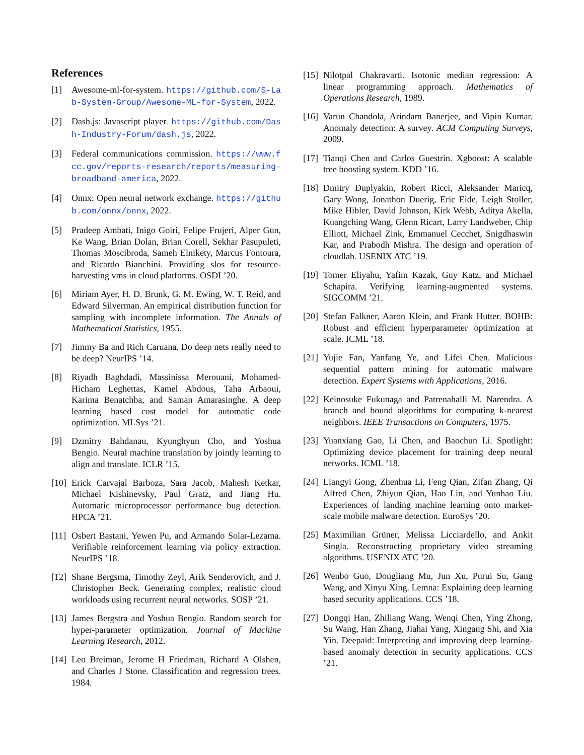References
[1] Awesome-ml-for-system. https://github.com/S-Lab-System-Group/Awesome-ML-for-System, 2022.
[2] Dash.js: Javascript player. https://github.com/Dash-Industry-Forum/dash.js, 2022.
[3] Federal communications commission. https://www.fcc.gov/reports-research/reports/measuring-broadband-america, 2022.
[4] Onnx: Open neural network exchange. https://github.com/onnx/onnx, 2022.
[5] Pradeep Ambati, Inigo Goiri, Felipe Frujeri, Alper Gun, Ke Wang, Brian Dolan, Brian Corell, Sekhar Pasupuleti, Thomas Moscibroda, Sameh Elnikety, Marcus Fontoura, and Ricardo Bianchini. Providing slos for resource-harvesting vms in cloud platforms. OSDI ’20.
[6] Miriam Ayer, H. D. Brunk, G. M. Ewing, W. T. Reid, and Edward Silverman. An empirical distribution function for sampling with incomplete information. The Annals of Mathematical Statistics, 1955.
[7] Jimmy Ba and Rich Caruana. Do deep nets really need to be deep? NeurIPS ’14.
[8] Riyadh Baghdadi, Massinissa Merouani, Mohamed-Hicham Leghettas, Kamel Abdous, Taha Arbaoui, Karima Benatchba, and Saman Amarasinghe. A deep learning based cost model for automatic code optimization. MLSys ’21.
[9] Dzmitry Bahdanau, Kyunghyun Cho, and Yoshua Bengio. Neural machine translation by jointly learning to align and translate. ICLR ’15.
[10] Erick Carvajal Barboza, Sara Jacob, Mahesh Ketkar, Michael Kishinevsky, Paul Gratz, and Jiang Hu. Automatic microprocessor performance bug detection. HPCA ’21.
[11] Osbert Bastani, Yewen Pu, and Armando Solar-Lezama. Verifiable reinforcement learning via policy extraction. NeurIPS ’18.
[12] Shane Bergsma, Timothy Zeyl, Arik Senderovich, and J. Christopher Beck. Generating complex, realistic cloud workloads using recurrent neural networks. SOSP ’21.
[13] James Bergstra and Yoshua Bengio. Random search for hyper-parameter optimization. Journal of Machine Learning Research, 2012.
[14] Leo Breiman, Jerome H Friedman, Richard A Olshen, and Charles J Stone. Classification and regression trees. 1984.
[15] Nilotpal Chakravarti. Isotonic median regression: A linear programming approach. Mathematics of Operations Research, 1989.
[16] Varun Chandola, Arindam Banerjee, and Vipin Kumar. Anomaly detection: A survey. ACM Computing Surveys, 2009.
[17] Tianqi Chen and Carlos Guestrin. Xgboost: A scalable tree boosting system. KDD ’16.
[18] Dmitry Duplyakin, Robert Ricci, Aleksander Maricq, Gary Wong, Jonathon Duerig, Eric Eide, Leigh Stoller, Mike Hibler, David Johnson, Kirk Webb, Aditya Akella, Kuangching Wang, Glenn Ricart, Larry Landweber, Chip Elliott, Michael Zink, Emmanuel Cecchet, Snigdhaswin Kar, and Prabodh Mishra. The design and operation of cloudlab. USENIX ATC ’19.
[19] Tomer Eliyahu, Yafim Kazak, Guy Katz, and Michael Schapira. Verifying learning-augmented systems. SIGCOMM ’21.
[20] Stefan Falkner, Aaron Klein, and Frank Hutter. BOHB: Robust and efficient hyperparameter optimization at scale. ICML ’18.
[21] Yujie Fan, Yanfang Ye, and Lifei Chen. Malicious sequential pattern mining for automatic malware detection. Expert Systems with Applications, 2016.
[22] Keinosuke Fukunaga and Patrenahalli M. Narendra. A branch and bound algorithms for computing k-nearest neighbors. IEEE Transactions on Computers, 1975.
[23] Yuanxiang Gao, Li Chen, and Baochun Li. Spotlight: Optimizing device placement for training deep neural networks. ICML ’18.
[24] Liangyi Gong, Zhenhua Li, Feng Qian, Zifan Zhang, Qi Alfred Chen, Zhiyun Qian, Hao Lin, and Yunhao Liu. Experiences of landing machine learning onto market-scale mobile malware detection. EuroSys ’20.
[25] Maximilian Grüner, Melissa Licciardello, and Ankit Singla. Reconstructing proprietary video streaming algorithms. USENIX ATC ’20.
[26] Wenbo Guo, Dongliang Mu, Jun Xu, Purui Su, Gang Wang, and Xinyu Xing. Lemna: Explaining deep learning based security applications. CCS ’18.
[27] Dongqi Han, Zhiliang Wang, Wenqi Chen, Ying Zhong, Su Wang, Han Zhang, Jiahai Yang, Xingang Shi, and Xia Yin. Deepaid: Interpreting and improving deep learning-based anomaly detection in security applications. CCS ’21.